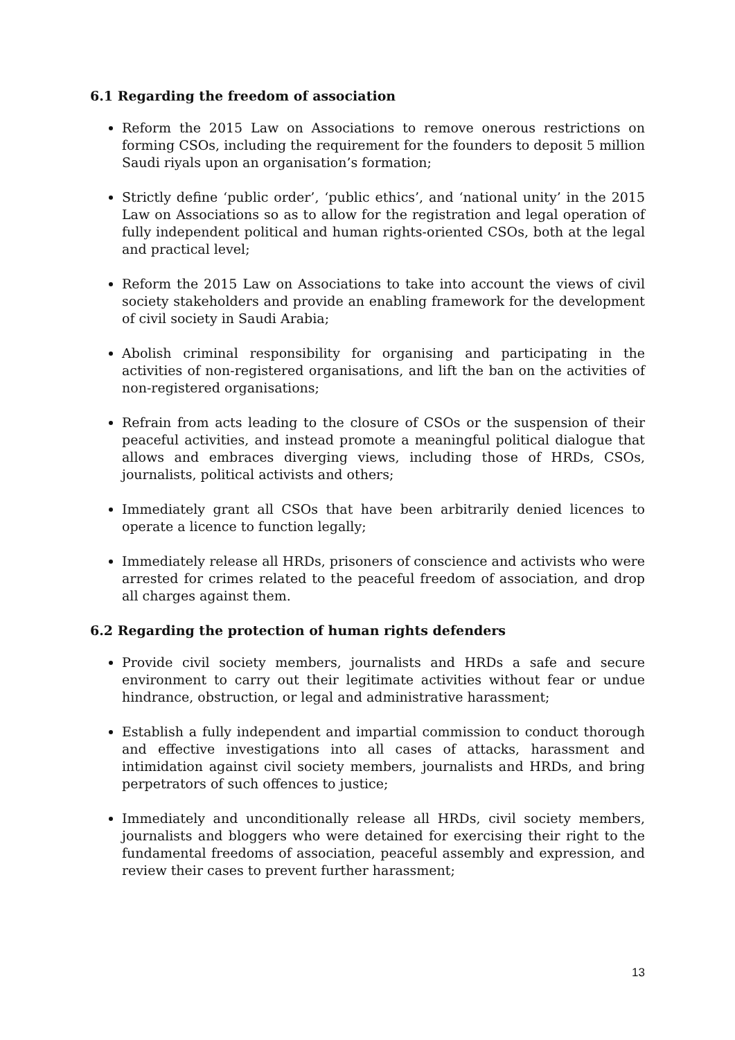6.1 Regarding the freedom of association
Reform the 2015 Law on Associations to remove onerous restrictions on forming CSOs, including the requirement for the founders to deposit 5 million Saudi riyals upon an organisation’s formation;
Strictly define ‘public order’, ‘public ethics’, and ‘national unity’ in the 2015 Law on Associations so as to allow for the registration and legal operation of fully independent political and human rights-oriented CSOs, both at the legal and practical level;
Reform the 2015 Law on Associations to take into account the views of civil society stakeholders and provide an enabling framework for the development of civil society in Saudi Arabia;
Abolish criminal responsibility for organising and participating in the activities of non-registered organisations, and lift the ban on the activities of non-registered organisations;
Refrain from acts leading to the closure of CSOs or the suspension of their peaceful activities, and instead promote a meaningful political dialogue that allows and embraces diverging views, including those of HRDs, CSOs, journalists, political activists and others;
Immediately grant all CSOs that have been arbitrarily denied licences to operate a licence to function legally;
Immediately release all HRDs, prisoners of conscience and activists who were arrested for crimes related to the peaceful freedom of association, and drop all charges against them.
6.2 Regarding the protection of human rights defenders
Provide civil society members, journalists and HRDs a safe and secure environment to carry out their legitimate activities without fear or undue hindrance, obstruction, or legal and administrative harassment;
Establish a fully independent and impartial commission to conduct thorough and effective investigations into all cases of attacks, harassment and intimidation against civil society members, journalists and HRDs, and bring perpetrators of such offences to justice;
Immediately and unconditionally release all HRDs, civil society members, journalists and bloggers who were detained for exercising their right to the fundamental freedoms of association, peaceful assembly and expression, and review their cases to prevent further harassment;
13